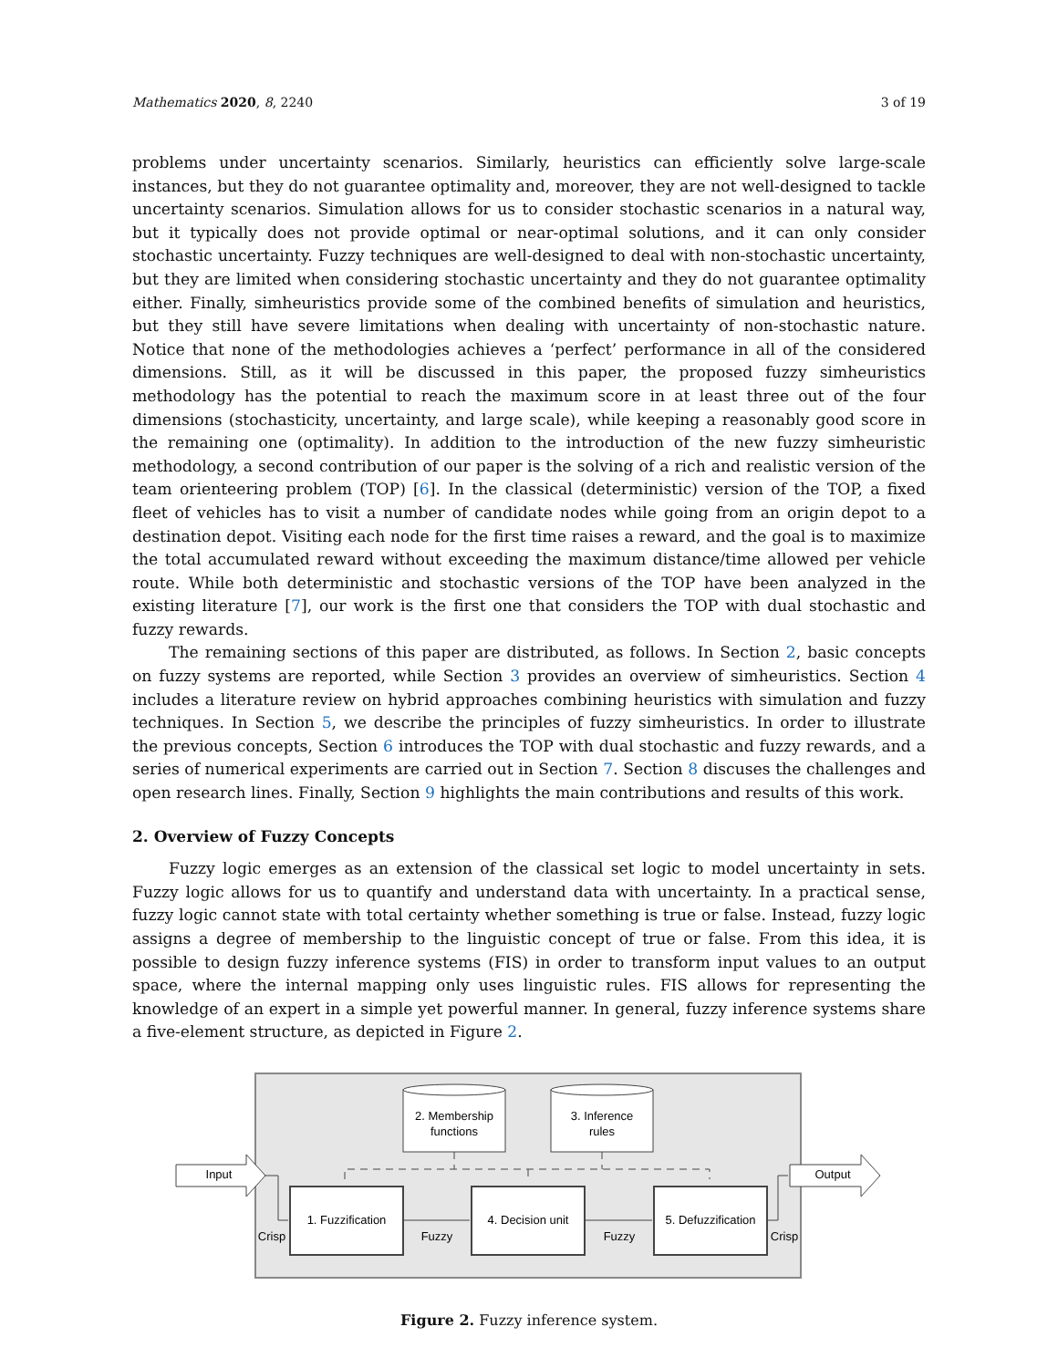Mathematics 2020, 8, 2240 3 of 19
problems under uncertainty scenarios. Similarly, heuristics can efficiently solve large-scale instances, but they do not guarantee optimality and, moreover, they are not well-designed to tackle uncertainty scenarios. Simulation allows for us to consider stochastic scenarios in a natural way, but it typically does not provide optimal or near-optimal solutions, and it can only consider stochastic uncertainty. Fuzzy techniques are well-designed to deal with non-stochastic uncertainty, but they are limited when considering stochastic uncertainty and they do not guarantee optimality either. Finally, simheuristics provide some of the combined benefits of simulation and heuristics, but they still have severe limitations when dealing with uncertainty of non-stochastic nature. Notice that none of the methodologies achieves a ‘perfect’ performance in all of the considered dimensions. Still, as it will be discussed in this paper, the proposed fuzzy simheuristics methodology has the potential to reach the maximum score in at least three out of the four dimensions (stochasticity, uncertainty, and large scale), while keeping a reasonably good score in the remaining one (optimality). In addition to the introduction of the new fuzzy simheuristic methodology, a second contribution of our paper is the solving of a rich and realistic version of the team orienteering problem (TOP) [6]. In the classical (deterministic) version of the TOP, a fixed fleet of vehicles has to visit a number of candidate nodes while going from an origin depot to a destination depot. Visiting each node for the first time raises a reward, and the goal is to maximize the total accumulated reward without exceeding the maximum distance/time allowed per vehicle route. While both deterministic and stochastic versions of the TOP have been analyzed in the existing literature [7], our work is the first one that considers the TOP with dual stochastic and fuzzy rewards.
The remaining sections of this paper are distributed, as follows. In Section 2, basic concepts on fuzzy systems are reported, while Section 3 provides an overview of simheuristics. Section 4 includes a literature review on hybrid approaches combining heuristics with simulation and fuzzy techniques. In Section 5, we describe the principles of fuzzy simheuristics. In order to illustrate the previous concepts, Section 6 introduces the TOP with dual stochastic and fuzzy rewards, and a series of numerical experiments are carried out in Section 7. Section 8 discuses the challenges and open research lines. Finally, Section 9 highlights the main contributions and results of this work.
2. Overview of Fuzzy Concepts
Fuzzy logic emerges as an extension of the classical set logic to model uncertainty in sets. Fuzzy logic allows for us to quantify and understand data with uncertainty. In a practical sense, fuzzy logic cannot state with total certainty whether something is true or false. Instead, fuzzy logic assigns a degree of membership to the linguistic concept of true or false. From this idea, it is possible to design fuzzy inference systems (FIS) in order to transform input values to an output space, where the internal mapping only uses linguistic rules. FIS allows for representing the knowledge of an expert in a simple yet powerful manner. In general, fuzzy inference systems share a five-element structure, as depicted in Figure 2.
2. Membership
functions
3. Inference
rules
1. Fuzzification
4. Decision unit
5. Defuzzification
Fuzzy
Fuzzy
Crisp
Crisp
Input
Output
Figure 2. Fuzzy inference system.